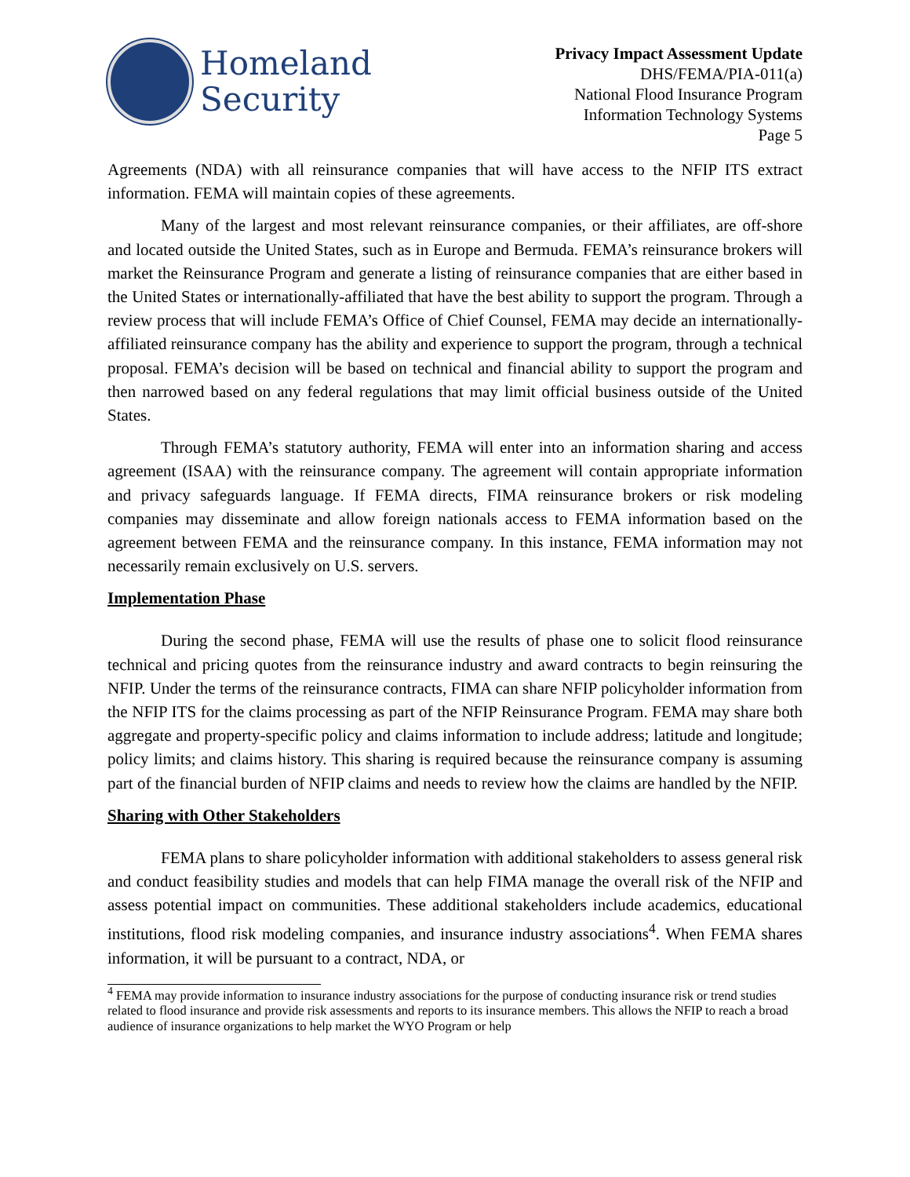Homeland
Security
Privacy Impact Assessment Update
DHS/FEMA/PIA-011(a)
National Flood Insurance Program
Information Technology Systems
Page 5
Agreements (NDA) with all reinsurance companies that will have access to the NFIP ITS extract information. FEMA will maintain copies of these agreements.
Many of the largest and most relevant reinsurance companies, or their affiliates, are off-shore and located outside the United States, such as in Europe and Bermuda. FEMA’s reinsurance brokers will market the Reinsurance Program and generate a listing of reinsurance companies that are either based in the United States or internationally-affiliated that have the best ability to support the program. Through a review process that will include FEMA’s Office of Chief Counsel, FEMA may decide an internationally-affiliated reinsurance company has the ability and experience to support the program, through a technical proposal. FEMA’s decision will be based on technical and financial ability to support the program and then narrowed based on any federal regulations that may limit official business outside of the United States.
Through FEMA’s statutory authority, FEMA will enter into an information sharing and access agreement (ISAA) with the reinsurance company. The agreement will contain appropriate information and privacy safeguards language. If FEMA directs, FIMA reinsurance brokers or risk modeling companies may disseminate and allow foreign nationals access to FEMA information based on the agreement between FEMA and the reinsurance company. In this instance, FEMA information may not necessarily remain exclusively on U.S. servers.
Implementation Phase
During the second phase, FEMA will use the results of phase one to solicit flood reinsurance technical and pricing quotes from the reinsurance industry and award contracts to begin reinsuring the NFIP. Under the terms of the reinsurance contracts, FIMA can share NFIP policyholder information from the NFIP ITS for the claims processing as part of the NFIP Reinsurance Program. FEMA may share both aggregate and property-specific policy and claims information to include address; latitude and longitude; policy limits; and claims history. This sharing is required because the reinsurance company is assuming part of the financial burden of NFIP claims and needs to review how the claims are handled by the NFIP.
Sharing with Other Stakeholders
FEMA plans to share policyholder information with additional stakeholders to assess general risk and conduct feasibility studies and models that can help FIMA manage the overall risk of the NFIP and assess potential impact on communities. These additional stakeholders include academics, educational institutions, flood risk modeling companies, and insurance industry associations<sup>4</sup>. When FEMA shares information, it will be pursuant to a contract, NDA, or
<sup>4</sup> FEMA may provide information to insurance industry associations for the purpose of conducting insurance risk or trend studies related to flood insurance and provide risk assessments and reports to its insurance members. This allows the NFIP to reach a broad audience of insurance organizations to help market the WYO Program or help